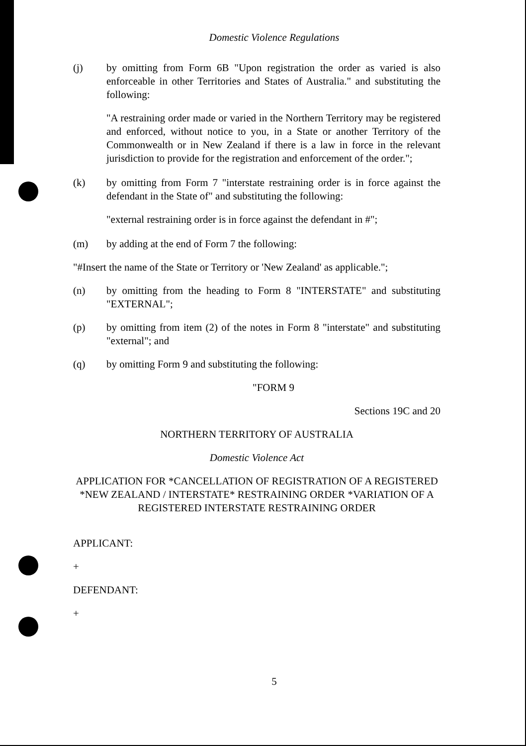Domestic Violence Regulations
(j) by omitting from Form 6B "Upon registration the order as varied is also enforceable in other Territories and States of Australia." and substituting the following:
"A restraining order made or varied in the Northern Territory may be registered and enforced, without notice to you, in a State or another Territory of the Commonwealth or in New Zealand if there is a law in force in the relevant jurisdiction to provide for the registration and enforcement of the order.";
(k) by omitting from Form 7 "interstate restraining order is in force against the defendant in the State of" and substituting the following:
"external restraining order is in force against the defendant in #";
(m) by adding at the end of Form 7 the following:
"#Insert the name of the State or Territory or 'New Zealand' as applicable.";
(n) by omitting from the heading to Form 8 "INTERSTATE" and substituting "EXTERNAL";
(p) by omitting from item (2) of the notes in Form 8 "interstate" and substituting "external"; and
(q) by omitting Form 9 and substituting the following:
"FORM 9
Sections 19C and 20
NORTHERN TERRITORY OF AUSTRALIA
Domestic Violence Act
APPLICATION FOR *CANCELLATION OF REGISTRATION OF A REGISTERED *NEW ZEALAND / INTERSTATE* RESTRAINING ORDER *VARIATION OF A REGISTERED INTERSTATE RESTRAINING ORDER
APPLICANT:
+
DEFENDANT:
+
5